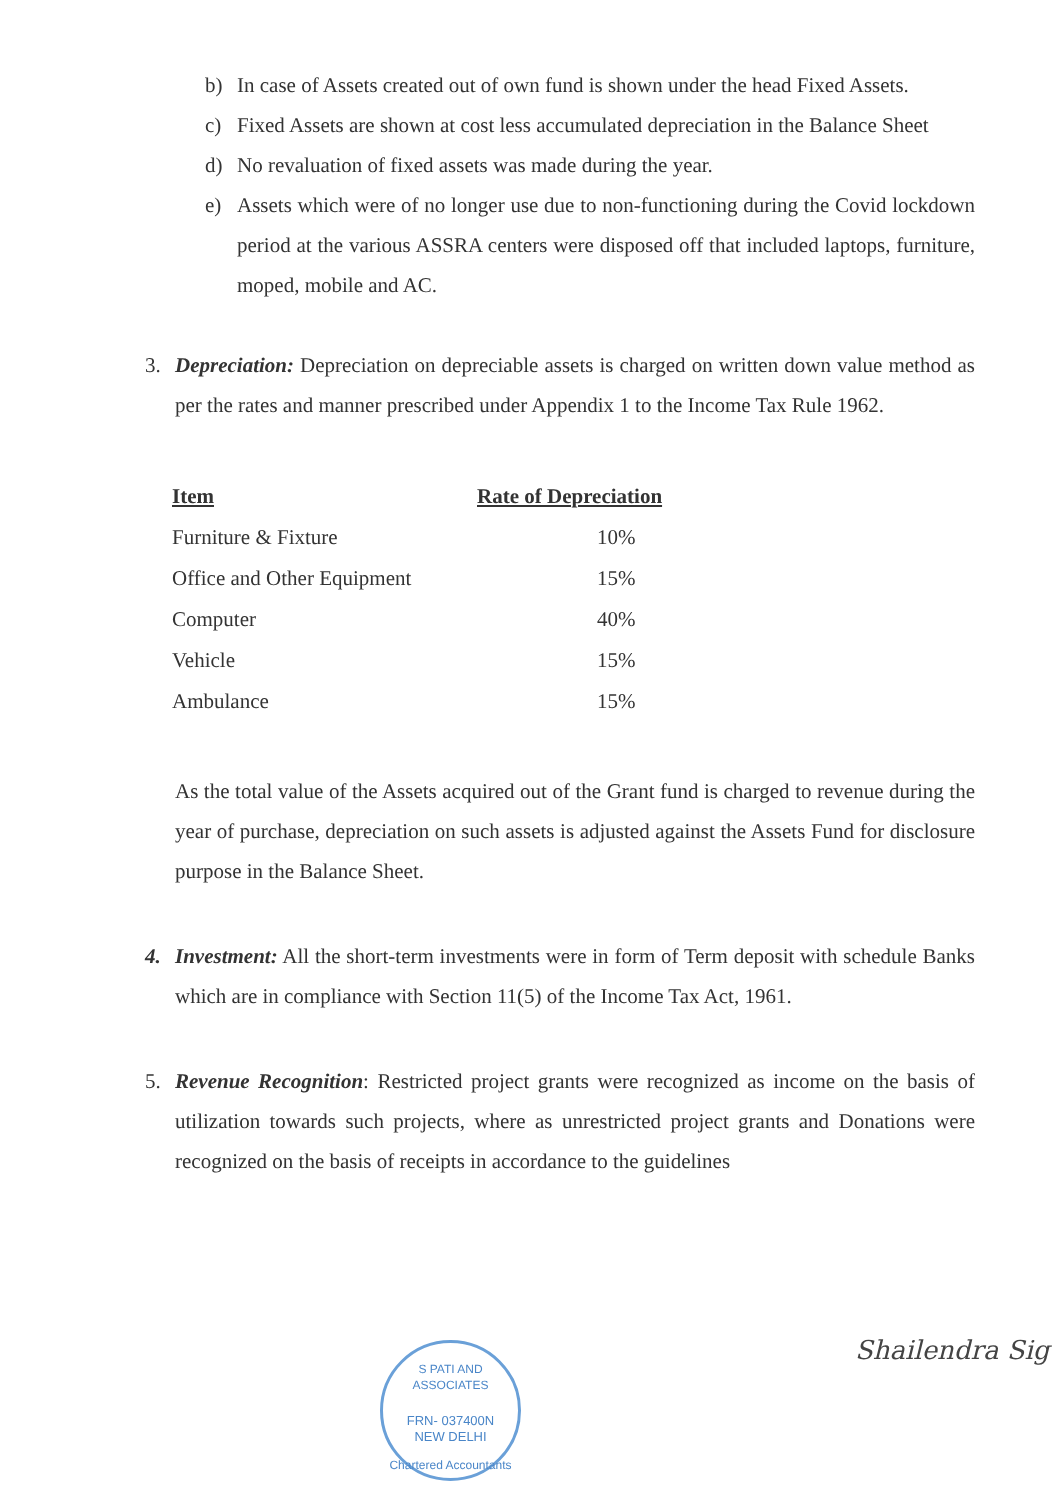b) In case of Assets created out of own fund is shown under the head Fixed Assets.
c) Fixed Assets are shown at cost less accumulated depreciation in the Balance Sheet
d) No revaluation of fixed assets was made during the year.
e) Assets which were of no longer use due to non-functioning during the Covid lockdown period at the various ASSRA centers were disposed off that included laptops, furniture, moped, mobile and AC.
3. Depreciation: Depreciation on depreciable assets is charged on written down value method as per the rates and manner prescribed under Appendix 1 to the Income Tax Rule 1962.
| Item | Rate of Depreciation |
| --- | --- |
| Furniture & Fixture | 10% |
| Office and Other Equipment | 15% |
| Computer | 40% |
| Vehicle | 15% |
| Ambulance | 15% |
As the total value of the Assets acquired out of the Grant fund is charged to revenue during the year of purchase, depreciation on such assets is adjusted against the Assets Fund for disclosure purpose in the Balance Sheet.
4. Investment: All the short-term investments were in form of Term deposit with schedule Banks which are in compliance with Section 11(5) of the Income Tax Act, 1961.
5. Revenue Recognition: Restricted project grants were recognized as income on the basis of utilization towards such projects, where as unrestricted project grants and Donations were recognized on the basis of receipts in accordance to the guidelines
S PATI AND ASSOCIATES
FRN- 037400N
NEW DELHI
Chartered Accountants
Shailendra Sig